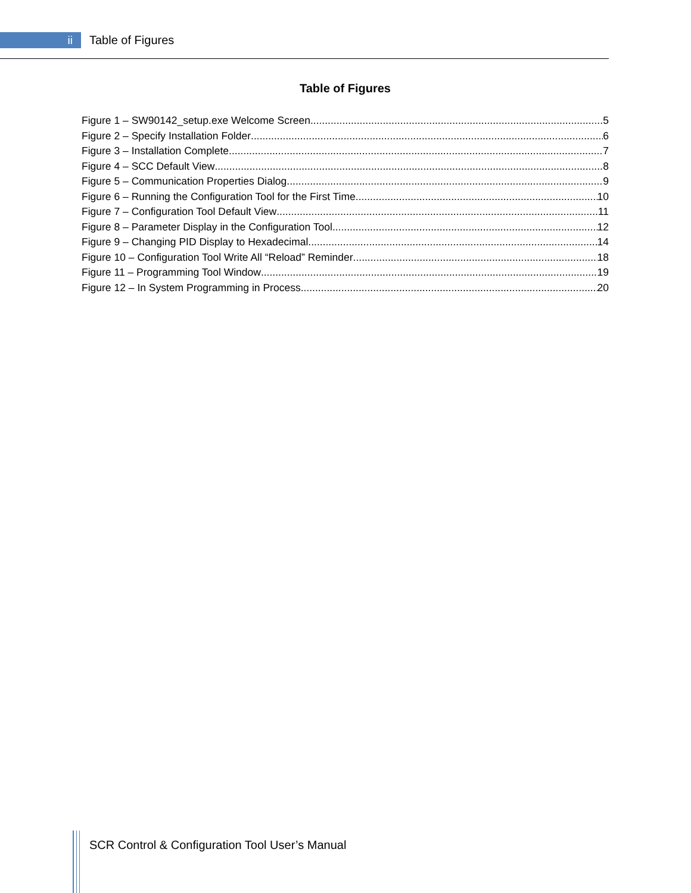ii Table of Figures
Table of Figures
Figure 1 – SW90142_setup.exe Welcome Screen 5
Figure 2 – Specify Installation Folder 6
Figure 3 – Installation Complete 7
Figure 4 – SCC Default View 8
Figure 5 – Communication Properties Dialog 9
Figure 6 – Running the Configuration Tool for the First Time 10
Figure 7 – Configuration Tool Default View 11
Figure 8 – Parameter Display in the Configuration Tool 12
Figure 9 – Changing PID Display to Hexadecimal 14
Figure 10 – Configuration Tool Write All “Reload” Reminder 18
Figure 11 – Programming Tool Window 19
Figure 12 – In System Programming in Process 20
SCR Control & Configuration Tool User’s Manual